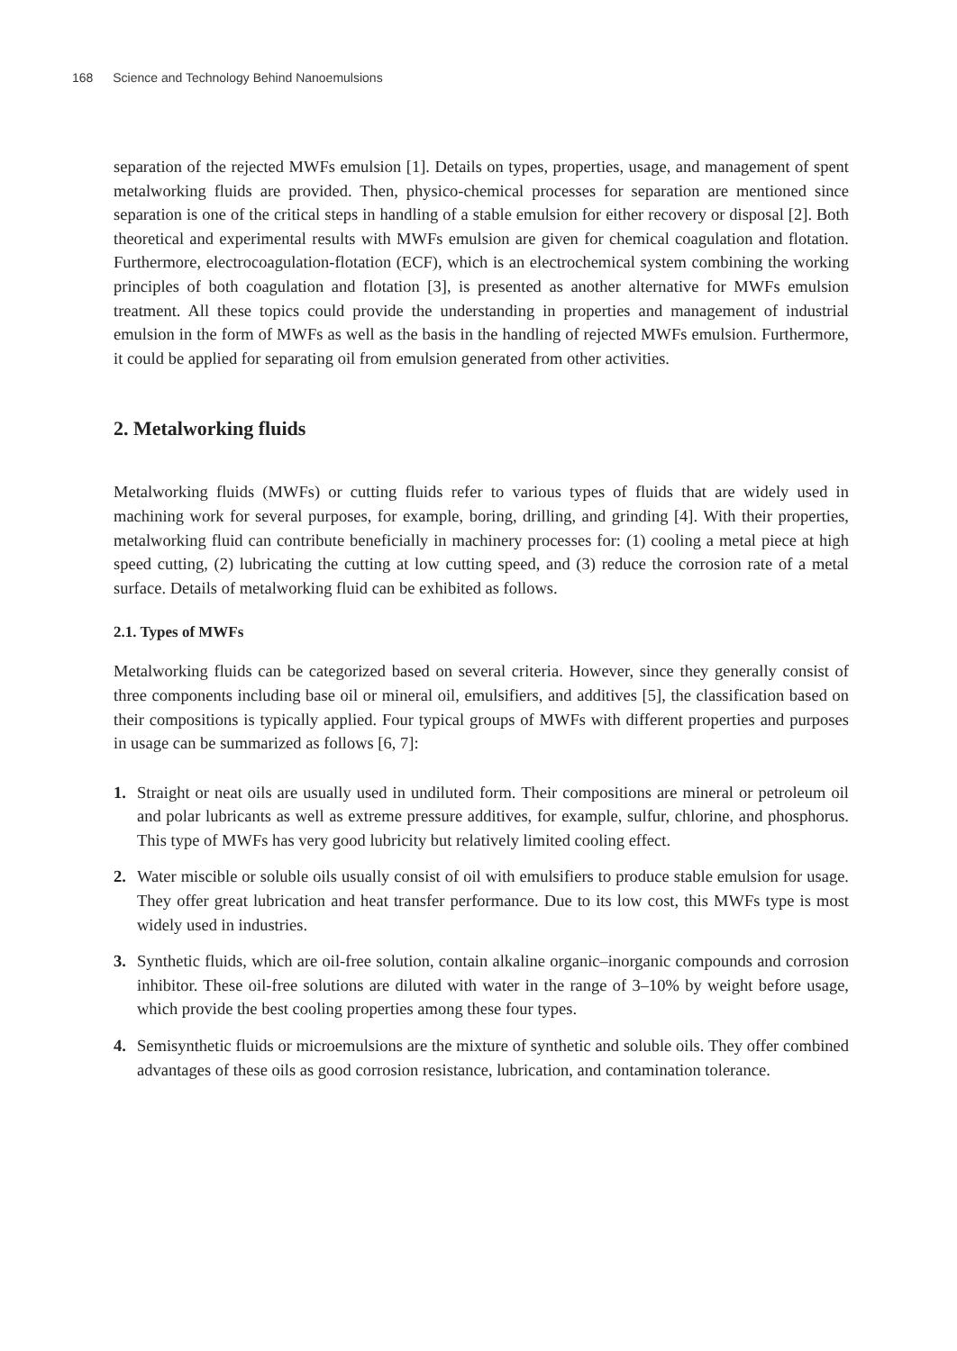168 Science and Technology Behind Nanoemulsions
separation of the rejected MWFs emulsion [1]. Details on types, properties, usage, and management of spent metalworking fluids are provided. Then, physico-chemical processes for separation are mentioned since separation is one of the critical steps in handling of a stable emulsion for either recovery or disposal [2]. Both theoretical and experimental results with MWFs emulsion are given for chemical coagulation and flotation. Furthermore, electrocoagulation-flotation (ECF), which is an electrochemical system combining the working principles of both coagulation and flotation [3], is presented as another alternative for MWFs emulsion treatment. All these topics could provide the understanding in properties and management of industrial emulsion in the form of MWFs as well as the basis in the handling of rejected MWFs emulsion. Furthermore, it could be applied for separating oil from emulsion generated from other activities.
2. Metalworking fluids
Metalworking fluids (MWFs) or cutting fluids refer to various types of fluids that are widely used in machining work for several purposes, for example, boring, drilling, and grinding [4]. With their properties, metalworking fluid can contribute beneficially in machinery processes for: (1) cooling a metal piece at high speed cutting, (2) lubricating the cutting at low cutting speed, and (3) reduce the corrosion rate of a metal surface. Details of metalworking fluid can be exhibited as follows.
2.1. Types of MWFs
Metalworking fluids can be categorized based on several criteria. However, since they generally consist of three components including base oil or mineral oil, emulsifiers, and additives [5], the classification based on their compositions is typically applied. Four typical groups of MWFs with different properties and purposes in usage can be summarized as follows [6, 7]:
1. Straight or neat oils are usually used in undiluted form. Their compositions are mineral or petroleum oil and polar lubricants as well as extreme pressure additives, for example, sulfur, chlorine, and phosphorus. This type of MWFs has very good lubricity but relatively limited cooling effect.
2. Water miscible or soluble oils usually consist of oil with emulsifiers to produce stable emulsion for usage. They offer great lubrication and heat transfer performance. Due to its low cost, this MWFs type is most widely used in industries.
3. Synthetic fluids, which are oil-free solution, contain alkaline organic–inorganic compounds and corrosion inhibitor. These oil-free solutions are diluted with water in the range of 3–10% by weight before usage, which provide the best cooling properties among these four types.
4. Semisynthetic fluids or microemulsions are the mixture of synthetic and soluble oils. They offer combined advantages of these oils as good corrosion resistance, lubrication, and contamination tolerance.